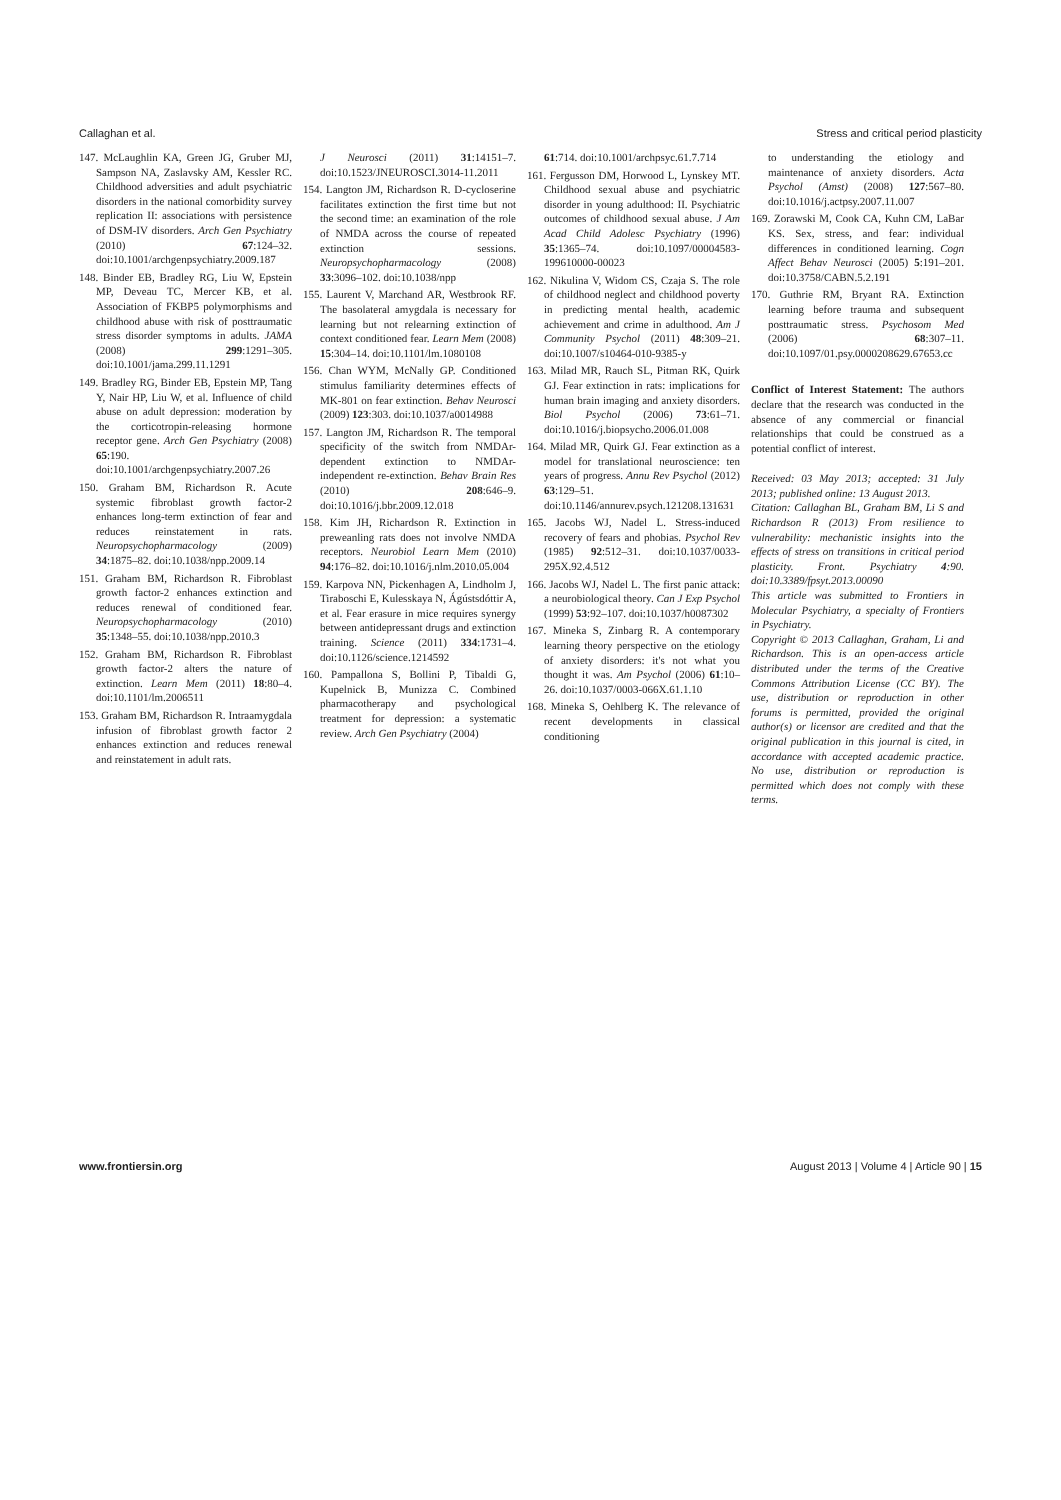Callaghan et al. Stress and critical period plasticity
147. McLaughlin KA, Green JG, Gruber MJ, Sampson NA, Zaslavsky AM, Kessler RC. Childhood adversities and adult psychiatric disorders in the national comorbidity survey replication II: associations with persistence of DSM-IV disorders. Arch Gen Psychiatry (2010) 67:124–32. doi:10.1001/archgenpsychiatry.2009.187
148. Binder EB, Bradley RG, Liu W, Epstein MP, Deveau TC, Mercer KB, et al. Association of FKBP5 polymorphisms and childhood abuse with risk of posttraumatic stress disorder symptoms in adults. JAMA (2008) 299:1291–305. doi:10.1001/jama.299.11.1291
149. Bradley RG, Binder EB, Epstein MP, Tang Y, Nair HP, Liu W, et al. Influence of child abuse on adult depression: moderation by the corticotropin-releasing hormone receptor gene. Arch Gen Psychiatry (2008) 65:190. doi:10.1001/archgenpsychiatry.2007.26
150. Graham BM, Richardson R. Acute systemic fibroblast growth factor-2 enhances long-term extinction of fear and reduces reinstatement in rats. Neuropsychopharmacology (2009) 34:1875–82. doi:10.1038/npp.2009.14
151. Graham BM, Richardson R. Fibroblast growth factor-2 enhances extinction and reduces renewal of conditioned fear. Neuropsychopharmacology (2010) 35:1348–55. doi:10.1038/npp.2010.3
152. Graham BM, Richardson R. Fibroblast growth factor-2 alters the nature of extinction. Learn Mem (2011) 18:80–4. doi:10.1101/lm.2006511
153. Graham BM, Richardson R. Intraamygdala infusion of fibroblast growth factor 2 enhances extinction and reduces renewal and reinstatement in adult rats.
J Neurosci (2011) 31:14151–7. doi:10.1523/JNEUROSCI.3014-11.2011
154. Langton JM, Richardson R. D-cycloserine facilitates extinction the first time but not the second time: an examination of the role of NMDA across the course of repeated extinction sessions. Neuropsychopharmacology (2008) 33:3096–102. doi:10.1038/npp
155. Laurent V, Marchand AR, Westbrook RF. The basolateral amygdala is necessary for learning but not relearning extinction of context conditioned fear. Learn Mem (2008) 15:304–14. doi:10.1101/lm.1080108
156. Chan WYM, McNally GP. Conditioned stimulus familiarity determines effects of MK-801 on fear extinction. Behav Neurosci (2009) 123:303. doi:10.1037/a0014988
157. Langton JM, Richardson R. The temporal specificity of the switch from NMDAr-dependent extinction to NMDAr-independent re-extinction. Behav Brain Res (2010) 208:646–9. doi:10.1016/j.bbr.2009.12.018
158. Kim JH, Richardson R. Extinction in preweanling rats does not involve NMDA receptors. Neurobiol Learn Mem (2010) 94:176–82. doi:10.1016/j.nlm.2010.05.004
159. Karpova NN, Pickenhagen A, Lindholm J, Tiraboschi E, Kulesskaya N, Ágústsdóttir A, et al. Fear erasure in mice requires synergy between antidepressant drugs and extinction training. Science (2011) 334:1731–4. doi:10.1126/science.1214592
160. Pampallona S, Bollini P, Tibaldi G, Kupelnick B, Munizza C. Combined pharmacotherapy and psychological treatment for depression: a systematic review. Arch Gen Psychiatry (2004)
61:714. doi:10.1001/archpsyc.61.7.714
161. Fergusson DM, Horwood L, Lynskey MT. Childhood sexual abuse and psychiatric disorder in young adulthood: II. Psychiatric outcomes of childhood sexual abuse. J Am Acad Child Adolesc Psychiatry (1996) 35:1365–74. doi:10.1097/00004583-199610000-00023
162. Nikulina V, Widom CS, Czaja S. The role of childhood neglect and childhood poverty in predicting mental health, academic achievement and crime in adulthood. Am J Community Psychol (2011) 48:309–21. doi:10.1007/s10464-010-9385-y
163. Milad MR, Rauch SL, Pitman RK, Quirk GJ. Fear extinction in rats: implications for human brain imaging and anxiety disorders. Biol Psychol (2006) 73:61–71. doi:10.1016/j.biopsycho.2006.01.008
164. Milad MR, Quirk GJ. Fear extinction as a model for translational neuroscience: ten years of progress. Annu Rev Psychol (2012) 63:129–51. doi:10.1146/annurev.psych.121208.131631
165. Jacobs WJ, Nadel L. Stress-induced recovery of fears and phobias. Psychol Rev (1985) 92:512–31. doi:10.1037/0033-295X.92.4.512
166. Jacobs WJ, Nadel L. The first panic attack: a neurobiological theory. Can J Exp Psychol (1999) 53:92–107. doi:10.1037/h0087302
167. Mineka S, Zinbarg R. A contemporary learning theory perspective on the etiology of anxiety disorders: it's not what you thought it was. Am Psychol (2006) 61:10–26. doi:10.1037/0003-066X.61.1.10
168. Mineka S, Oehlberg K. The relevance of recent developments in classical conditioning
to understanding the etiology and maintenance of anxiety disorders. Acta Psychol (Amst) (2008) 127:567–80. doi:10.1016/j.actpsy.2007.11.007
169. Zorawski M, Cook CA, Kuhn CM, LaBar KS. Sex, stress, and fear: individual differences in conditioned learning. Cogn Affect Behav Neurosci (2005) 5:191–201. doi:10.3758/CABN.5.2.191
170. Guthrie RM, Bryant RA. Extinction learning before trauma and subsequent posttraumatic stress. Psychosom Med (2006) 68:307–11. doi:10.1097/01.psy.0000208629.67653.cc
Conflict of Interest Statement: The authors declare that the research was conducted in the absence of any commercial or financial relationships that could be construed as a potential conflict of interest.
Received: 03 May 2013; accepted: 31 July 2013; published online: 13 August 2013.
Citation: Callaghan BL, Graham BM, Li S and Richardson R (2013) From resilience to vulnerability: mechanistic insights into the effects of stress on transitions in critical period plasticity. Front. Psychiatry 4:90. doi:10.3389/fpsyt.2013.00090
This article was submitted to Frontiers in Molecular Psychiatry, a specialty of Frontiers in Psychiatry.
Copyright © 2013 Callaghan, Graham, Li and Richardson. This is an open-access article distributed under the terms of the Creative Commons Attribution License (CC BY). The use, distribution or reproduction in other forums is permitted, provided the original author(s) or licensor are credited and that the original publication in this journal is cited, in accordance with accepted academic practice. No use, distribution or reproduction is permitted which does not comply with these terms.
www.frontiersin.org August 2013 | Volume 4 | Article 90 | 15